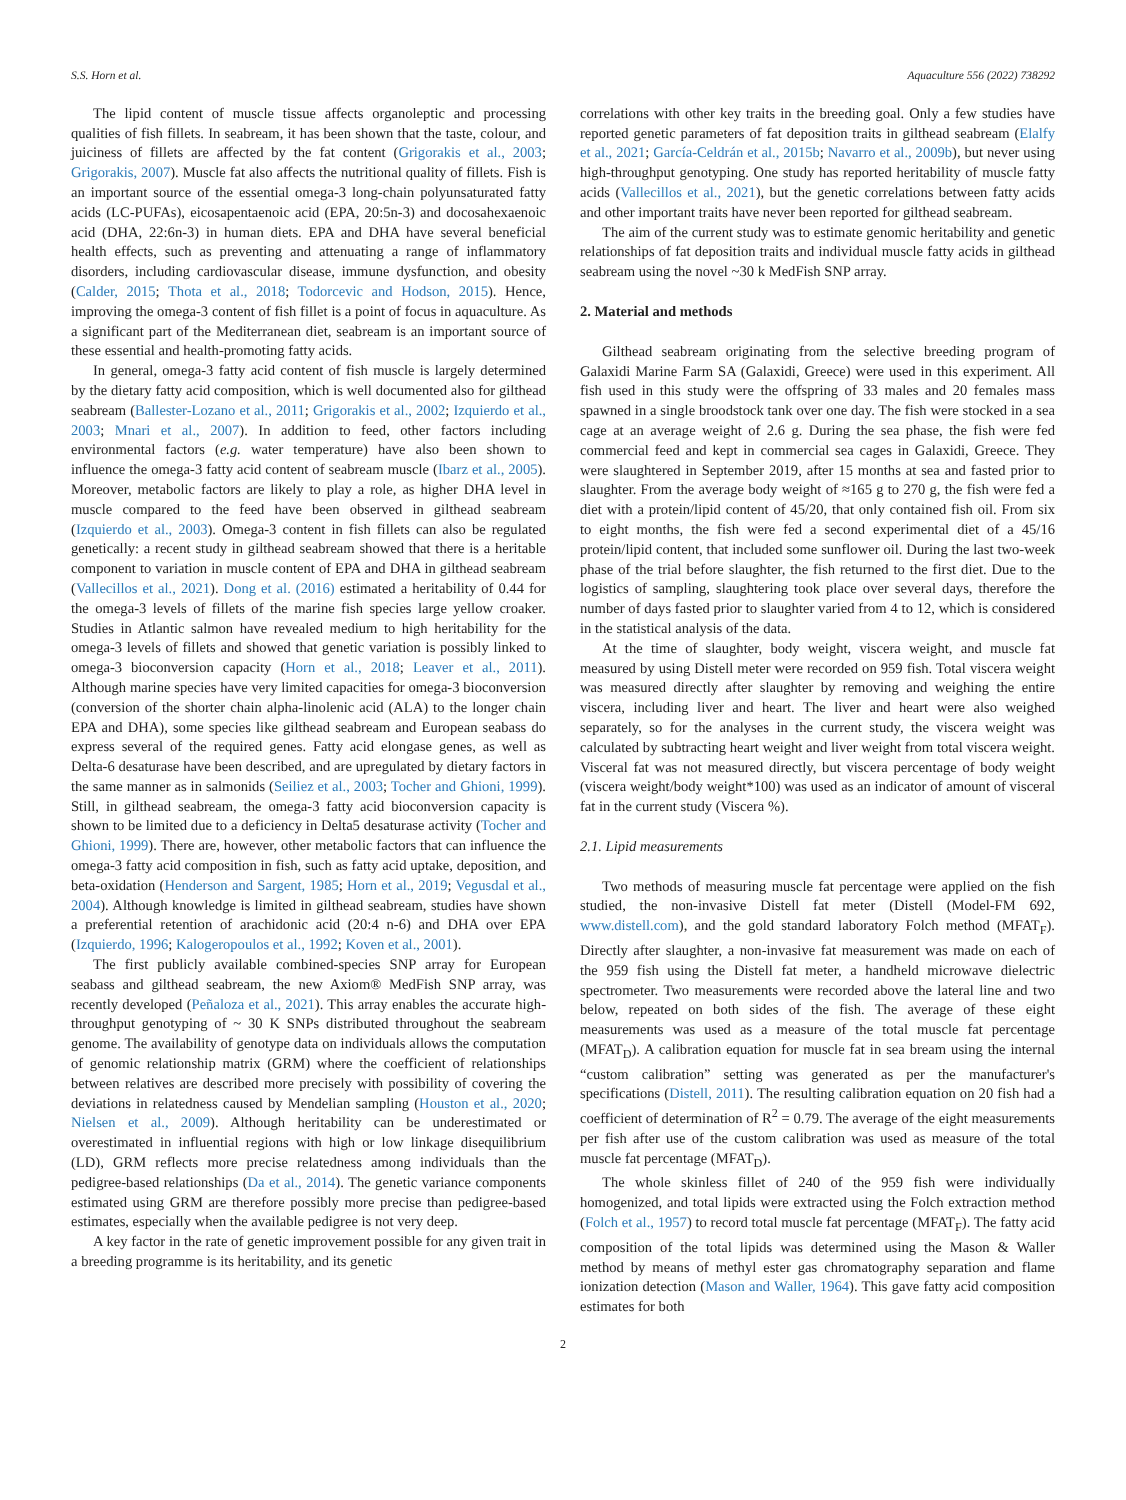S.S. Horn et al. Aquaculture 556 (2022) 738292
The lipid content of muscle tissue affects organoleptic and processing qualities of fish fillets. In seabream, it has been shown that the taste, colour, and juiciness of fillets are affected by the fat content (Grigorakis et al., 2003; Grigorakis, 2007). Muscle fat also affects the nutritional quality of fillets. Fish is an important source of the essential omega-3 long-chain polyunsaturated fatty acids (LC-PUFAs), eicosapentaenoic acid (EPA, 20:5n-3) and docosahexaenoic acid (DHA, 22:6n-3) in human diets. EPA and DHA have several beneficial health effects, such as preventing and attenuating a range of inflammatory disorders, including cardiovascular disease, immune dysfunction, and obesity (Calder, 2015; Thota et al., 2018; Todorcevic and Hodson, 2015). Hence, improving the omega-3 content of fish fillet is a point of focus in aquaculture. As a significant part of the Mediterranean diet, seabream is an important source of these essential and health-promoting fatty acids.
In general, omega-3 fatty acid content of fish muscle is largely determined by the dietary fatty acid composition, which is well documented also for gilthead seabream (Ballester-Lozano et al., 2011; Grigorakis et al., 2002; Izquierdo et al., 2003; Mnari et al., 2007). In addition to feed, other factors including environmental factors (e.g. water temperature) have also been shown to influence the omega-3 fatty acid content of seabream muscle (Ibarz et al., 2005). Moreover, metabolic factors are likely to play a role, as higher DHA level in muscle compared to the feed have been observed in gilthead seabream (Izquierdo et al., 2003). Omega-3 content in fish fillets can also be regulated genetically: a recent study in gilthead seabream showed that there is a heritable component to variation in muscle content of EPA and DHA in gilthead seabream (Vallecillos et al., 2021). Dong et al. (2016) estimated a heritability of 0.44 for the omega-3 levels of fillets of the marine fish species large yellow croaker. Studies in Atlantic salmon have revealed medium to high heritability for the omega-3 levels of fillets and showed that genetic variation is possibly linked to omega-3 bioconversion capacity (Horn et al., 2018; Leaver et al., 2011). Although marine species have very limited capacities for omega-3 bioconversion (conversion of the shorter chain alpha-linolenic acid (ALA) to the longer chain EPA and DHA), some species like gilthead seabream and European seabass do express several of the required genes. Fatty acid elongase genes, as well as Delta-6 desaturase have been described, and are upregulated by dietary factors in the same manner as in salmonids (Seiliez et al., 2003; Tocher and Ghioni, 1999). Still, in gilthead seabream, the omega-3 fatty acid bioconversion capacity is shown to be limited due to a deficiency in Delta5 desaturase activity (Tocher and Ghioni, 1999). There are, however, other metabolic factors that can influence the omega-3 fatty acid composition in fish, such as fatty acid uptake, deposition, and beta-oxidation (Henderson and Sargent, 1985; Horn et al., 2019; Vegusdal et al., 2004). Although knowledge is limited in gilthead seabream, studies have shown a preferential retention of arachidonic acid (20:4 n-6) and DHA over EPA (Izquierdo, 1996; Kalogeropoulos et al., 1992; Koven et al., 2001).
The first publicly available combined-species SNP array for European seabass and gilthead seabream, the new Axiom® MedFish SNP array, was recently developed (Peñaloza et al., 2021). This array enables the accurate high-throughput genotyping of ~ 30 K SNPs distributed throughout the seabream genome. The availability of genotype data on individuals allows the computation of genomic relationship matrix (GRM) where the coefficient of relationships between relatives are described more precisely with possibility of covering the deviations in relatedness caused by Mendelian sampling (Houston et al., 2020; Nielsen et al., 2009). Although heritability can be underestimated or overestimated in influential regions with high or low linkage disequilibrium (LD), GRM reflects more precise relatedness among individuals than the pedigree-based relationships (Da et al., 2014). The genetic variance components estimated using GRM are therefore possibly more precise than pedigree-based estimates, especially when the available pedigree is not very deep.
A key factor in the rate of genetic improvement possible for any given trait in a breeding programme is its heritability, and its genetic
correlations with other key traits in the breeding goal. Only a few studies have reported genetic parameters of fat deposition traits in gilthead seabream (Elalfy et al., 2021; García-Celdrán et al., 2015b; Navarro et al., 2009b), but never using high-throughput genotyping. One study has reported heritability of muscle fatty acids (Vallecillos et al., 2021), but the genetic correlations between fatty acids and other important traits have never been reported for gilthead seabream.
The aim of the current study was to estimate genomic heritability and genetic relationships of fat deposition traits and individual muscle fatty acids in gilthead seabream using the novel ~30 k MedFish SNP array.
2. Material and methods
Gilthead seabream originating from the selective breeding program of Galaxidi Marine Farm SA (Galaxidi, Greece) were used in this experiment. All fish used in this study were the offspring of 33 males and 20 females mass spawned in a single broodstock tank over one day. The fish were stocked in a sea cage at an average weight of 2.6 g. During the sea phase, the fish were fed commercial feed and kept in commercial sea cages in Galaxidi, Greece. They were slaughtered in September 2019, after 15 months at sea and fasted prior to slaughter. From the average body weight of ≈165 g to 270 g, the fish were fed a diet with a protein/lipid content of 45/20, that only contained fish oil. From six to eight months, the fish were fed a second experimental diet of a 45/16 protein/lipid content, that included some sunflower oil. During the last two-week phase of the trial before slaughter, the fish returned to the first diet. Due to the logistics of sampling, slaughtering took place over several days, therefore the number of days fasted prior to slaughter varied from 4 to 12, which is considered in the statistical analysis of the data.
At the time of slaughter, body weight, viscera weight, and muscle fat measured by using Distell meter were recorded on 959 fish. Total viscera weight was measured directly after slaughter by removing and weighing the entire viscera, including liver and heart. The liver and heart were also weighed separately, so for the analyses in the current study, the viscera weight was calculated by subtracting heart weight and liver weight from total viscera weight. Visceral fat was not measured directly, but viscera percentage of body weight (viscera weight/body weight*100) was used as an indicator of amount of visceral fat in the current study (Viscera %).
2.1. Lipid measurements
Two methods of measuring muscle fat percentage were applied on the fish studied, the non-invasive Distell fat meter (Distell (Model-FM 692, www.distell.com), and the gold standard laboratory Folch method (MFAT<sub>F</sub>). Directly after slaughter, a non-invasive fat measurement was made on each of the 959 fish using the Distell fat meter, a handheld microwave dielectric spectrometer. Two measurements were recorded above the lateral line and two below, repeated on both sides of the fish. The average of these eight measurements was used as a measure of the total muscle fat percentage (MFAT<sub>D</sub>). A calibration equation for muscle fat in sea bream using the internal “custom calibration” setting was generated as per the manufacturer's specifications (Distell, 2011). The resulting calibration equation on 20 fish had a coefficient of determination of R<sup>2</sup> = 0.79. The average of the eight measurements per fish after use of the custom calibration was used as measure of the total muscle fat percentage (MFAT<sub>D</sub>).
The whole skinless fillet of 240 of the 959 fish were individually homogenized, and total lipids were extracted using the Folch extraction method (Folch et al., 1957) to record total muscle fat percentage (MFAT<sub>F</sub>). The fatty acid composition of the total lipids was determined using the Mason & Waller method by means of methyl ester gas chromatography separation and flame ionization detection (Mason and Waller, 1964). This gave fatty acid composition estimates for both
2